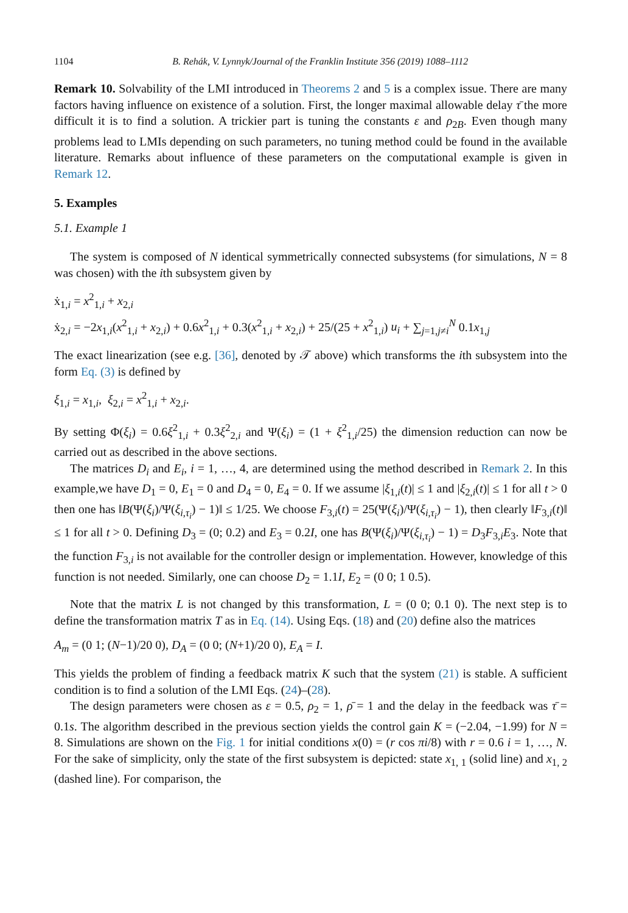1104 B. Rehák, V. Lynnyk/Journal of the Franklin Institute 356 (2019) 1088–1112
Remark 10. Solvability of the LMI introduced in Theorems 2 and 5 is a complex issue. There are many factors having influence on existence of a solution. First, the longer maximal allowable delay τ̄ the more difficult it is to find a solution. A trickier part is tuning the constants ε and ρ<sub>2B</sub>. Even though many problems lead to LMIs depending on such parameters, no tuning method could be found in the available literature. Remarks about influence of these parameters on the computational example is given in Remark 12.
5. Examples
5.1. Example 1
The system is composed of N identical symmetrically connected subsystems (for simulations, N = 8 was chosen) with the ith subsystem given by
ẋ<sub>1,i</sub> = x<sup>2</sup><sub>1,i</sub> + x<sub>2,i</sub>
ẋ<sub>2,i</sub> = −2x<sub>1,i</sub>(x<sup>2</sup><sub>1,i</sub> + x<sub>2,i</sub>) + 0.6x<sup>2</sup><sub>1,i</sub> + 0.3(x<sup>2</sup><sub>1,i</sub> + x<sub>2,i</sub>) + 25/(25 + x<sup>2</sup><sub>1,i</sub>) u<sub>i</sub> + ∑<sub>j=1,j≠i</sub><sup>N</sup> 0.1x<sub>1,j</sub>
The exact linearization (see e.g. [36], denoted by 𝒯 above) which transforms the ith subsystem into the form Eq. (3) is defined by
ξ<sub>1,i</sub> = x<sub>1,i</sub>, ξ<sub>2,i</sub> = x<sup>2</sup><sub>1,i</sub> + x<sub>2,i</sub>.
By setting Φ(ξ<sub>i</sub>) = 0.6ξ<sup>2</sup><sub>1,i</sub> + 0.3ξ<sup>2</sup><sub>2,i</sub> and Ψ(ξ<sub>i</sub>) = (1 + ξ<sup>2</sup><sub>1,i</sub>/25) the dimension reduction can now be carried out as described in the above sections.
The matrices D<sub>i</sub> and E<sub>i</sub>, i = 1, …, 4, are determined using the method described in Remark 2. In this example,we have D<sub>1</sub> = 0, E<sub>1</sub> = 0 and D<sub>4</sub> = 0, E<sub>4</sub> = 0. If we assume |ξ<sub>1,i</sub>(t)| ≤ 1 and |ξ<sub>2,i</sub>(t)| ≤ 1 for all t > 0 then one has ‖B(Ψ(ξ<sub>i</sub>)/Ψ(ξ<sub>i,τ<sub>i</sub></sub>) − 1)‖ ≤ 1/25. We choose F<sub>3,i</sub>(t) = 25(Ψ(ξ<sub>i</sub>)/Ψ(ξ<sub>i,τ<sub>i</sub></sub>) − 1), then clearly ‖F<sub>3,i</sub>(t)‖ ≤ 1 for all t > 0. Defining D<sub>3</sub> = (0; 0.2) and E<sub>3</sub> = 0.2I, one has B(Ψ(ξ<sub>i</sub>)/Ψ(ξ<sub>i,τ<sub>i</sub></sub>) − 1) = D<sub>3</sub>F<sub>3,i</sub>E<sub>3</sub>. Note that the function F<sub>3,i</sub> is not available for the controller design or implementation. However, knowledge of this function is not needed. Similarly, one can choose D<sub>2</sub> = 1.1I, E<sub>2</sub> = (0 0; 1 0.5).
Note that the matrix L is not changed by this transformation, L = (0 0; 0.1 0). The next step is to define the transformation matrix T as in Eq. (14). Using Eqs. (18) and (20) define also the matrices
A<sub>m</sub> = (0 1; (N−1)/20 0), D<sub>A</sub> = (0 0; (N+1)/20 0), E<sub>A</sub> = I.
This yields the problem of finding a feedback matrix K such that the system (21) is stable. A sufficient condition is to find a solution of the LMI Eqs. (24)–(28).
The design parameters were chosen as ε = 0.5, ρ<sub>2</sub> = 1, ρ̄ = 1 and the delay in the feedback was τ̄ = 0.1s. The algorithm described in the previous section yields the control gain K = (−2.04, −1.99) for N = 8. Simulations are shown on the Fig. 1 for initial conditions x(0) = (r cos πi/8) with r = 0.6 i = 1, …, N. For the sake of simplicity, only the state of the first subsystem is depicted: state x<sub>1, 1</sub> (solid line) and x<sub>1, 2</sub> (dashed line). For comparison, the